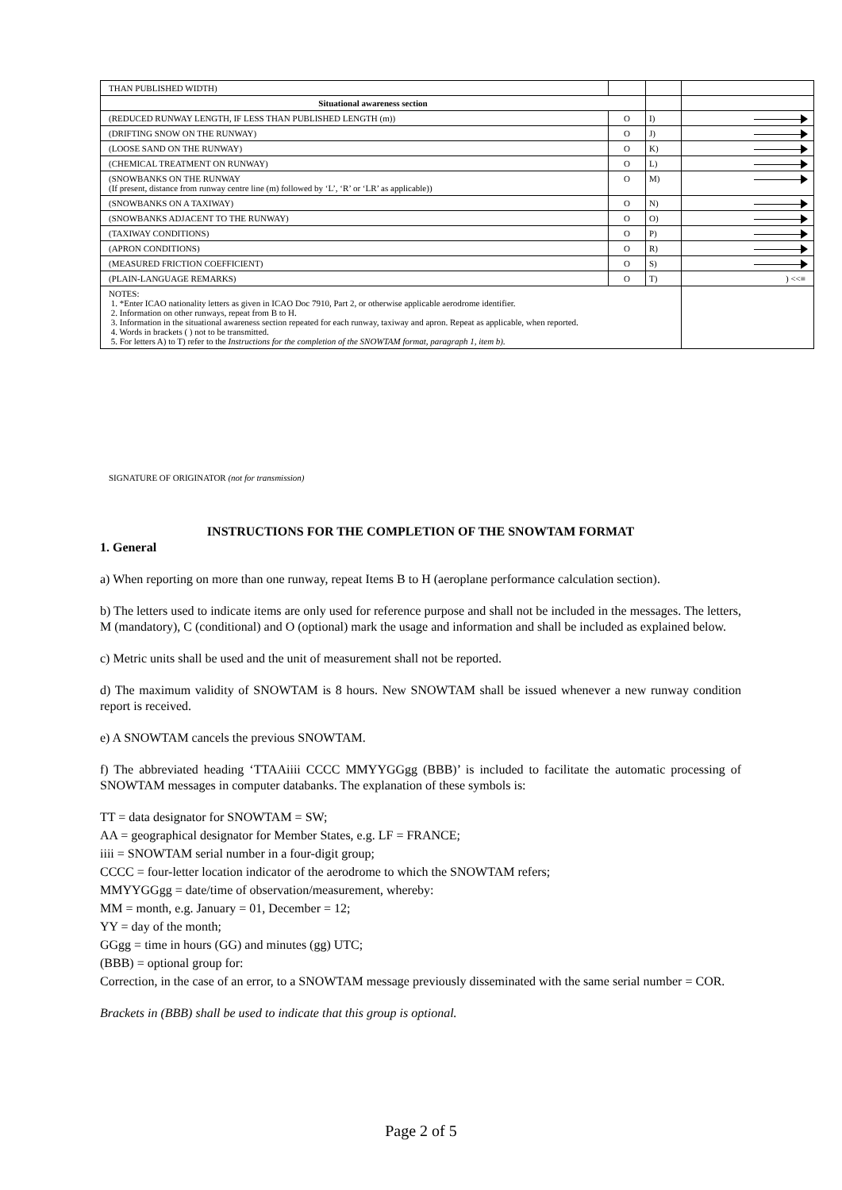| THAN PUBLISHED WIDTH) | | | |
| Situational awareness section | | | |
| (REDUCED RUNWAY LENGTH, IF LESS THAN PUBLISHED LENGTH (m)) | O | I) | |
| (DRIFTING SNOW ON THE RUNWAY) | O | J) | |
| (LOOSE SAND ON THE RUNWAY) | O | K) | |
| (CHEMICAL TREATMENT ON RUNWAY) | O | L) | |
| (SNOWBANKS ON THE RUNWAY (If present, distance from runway centre line (m) followed by ‘L’, ‘R’ or ‘LR’ as applicable)) | O | M) | |
| (SNOWBANKS ON A TAXIWAY) | O | N) | |
| (SNOWBANKS ADJACENT TO THE RUNWAY) | O | O) | |
| (TAXIWAY CONDITIONS) | O | P) | |
| (APRON CONDITIONS) | O | R) | |
| (MEASURED FRICTION COEFFICIENT) | O | S) | |
| (PLAIN-LANGUAGE REMARKS) | O | T) | ) <<≡ |
| NOTES: 1. *Enter ICAO nationality letters as given in ICAO Doc 7910, Part 2, or otherwise applicable aerodrome identifier. 2. Information on other runways, repeat from B to H. 3. Information in the situational awareness section repeated for each runway, taxiway and apron. Repeat as applicable, when reported. 4. Words in brackets ( ) not to be transmitted. 5. For letters A) to T) refer to the Instructions for the completion of the SNOWTAM format, paragraph 1, item b). | | | |
SIGNATURE OF ORIGINATOR (not for transmission)
INSTRUCTIONS FOR THE COMPLETION OF THE SNOWTAM FORMAT
1. General
a) When reporting on more than one runway, repeat Items B to H (aeroplane performance calculation section).
b) The letters used to indicate items are only used for reference purpose and shall not be included in the messages. The letters, M (mandatory), C (conditional) and O (optional) mark the usage and information and shall be included as explained below.
c) Metric units shall be used and the unit of measurement shall not be reported.
d) The maximum validity of SNOWTAM is 8 hours. New SNOWTAM shall be issued whenever a new runway condition report is received.
e) A SNOWTAM cancels the previous SNOWTAM.
f) The abbreviated heading ‘TTAAiiii CCCC MMYYGGgg (BBB)’ is included to facilitate the automatic processing of SNOWTAM messages in computer databanks. The explanation of these symbols is:
TT = data designator for SNOWTAM = SW;
AA = geographical designator for Member States, e.g. LF = FRANCE;
iiii = SNOWTAM serial number in a four-digit group;
CCCC = four-letter location indicator of the aerodrome to which the SNOWTAM refers;
MMYYGGgg = date/time of observation/measurement, whereby:
MM = month, e.g. January = 01, December = 12;
YY = day of the month;
GGgg = time in hours (GG) and minutes (gg) UTC;
(BBB) = optional group for:
Correction, in the case of an error, to a SNOWTAM message previously disseminated with the same serial number = COR.
Brackets in (BBB) shall be used to indicate that this group is optional.
Page 2 of 5